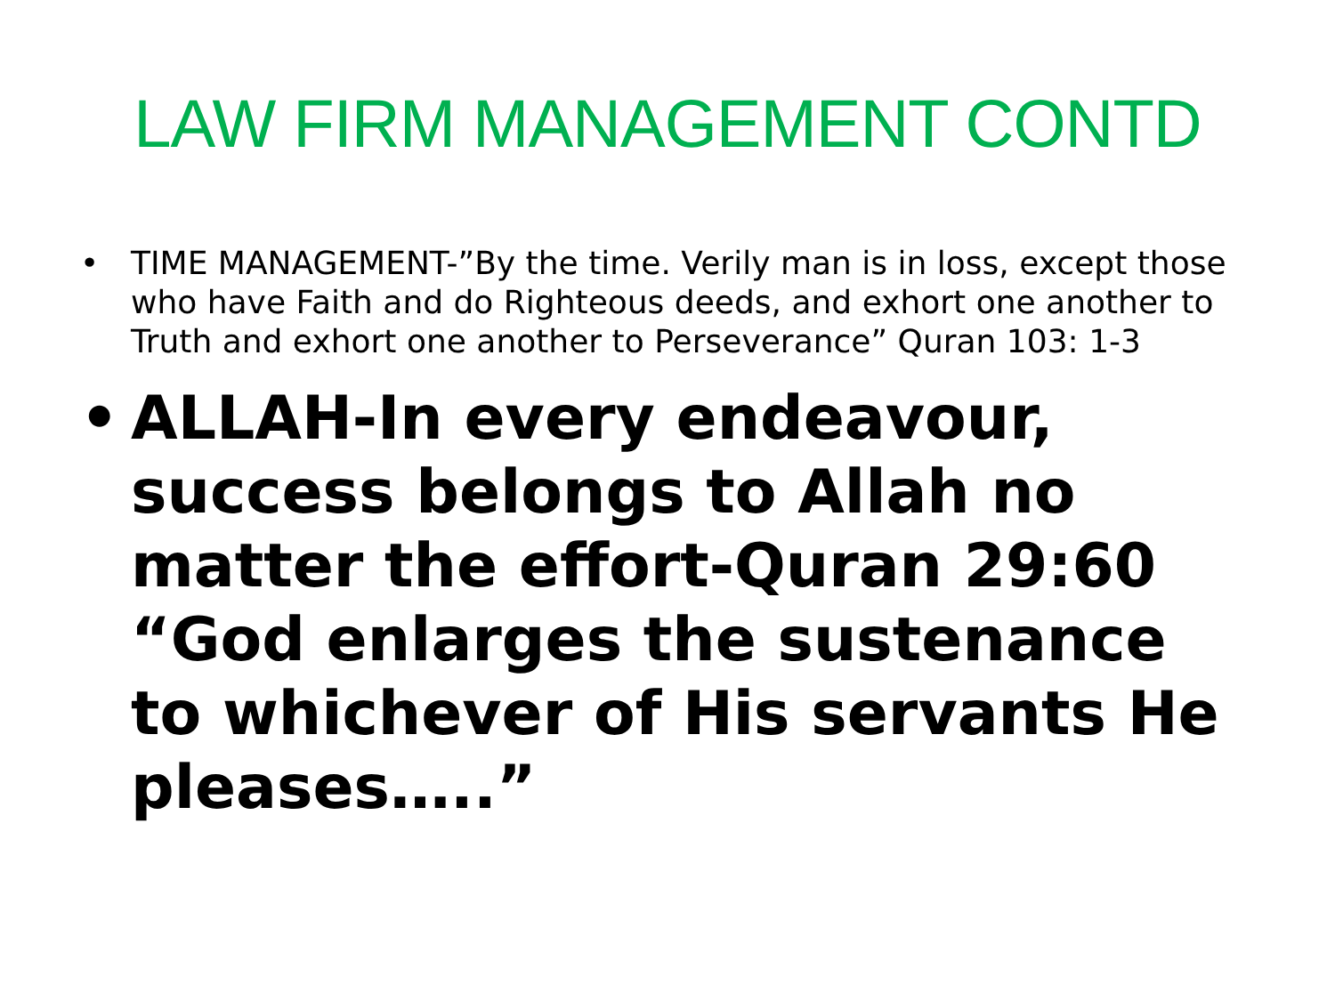LAW FIRM MANAGEMENT CONTD
• TIME MANAGEMENT-”By the time. Verily man is in loss, except those who have Faith and do Righteous deeds, and exhort one another to Truth and exhort one another to Perseverance” Quran 103: 1-3
• ALLAH-In every endeavour, success belongs to Allah no matter the effort-Quran 29:60 “God enlarges the sustenance to whichever of His servants He pleases…..”